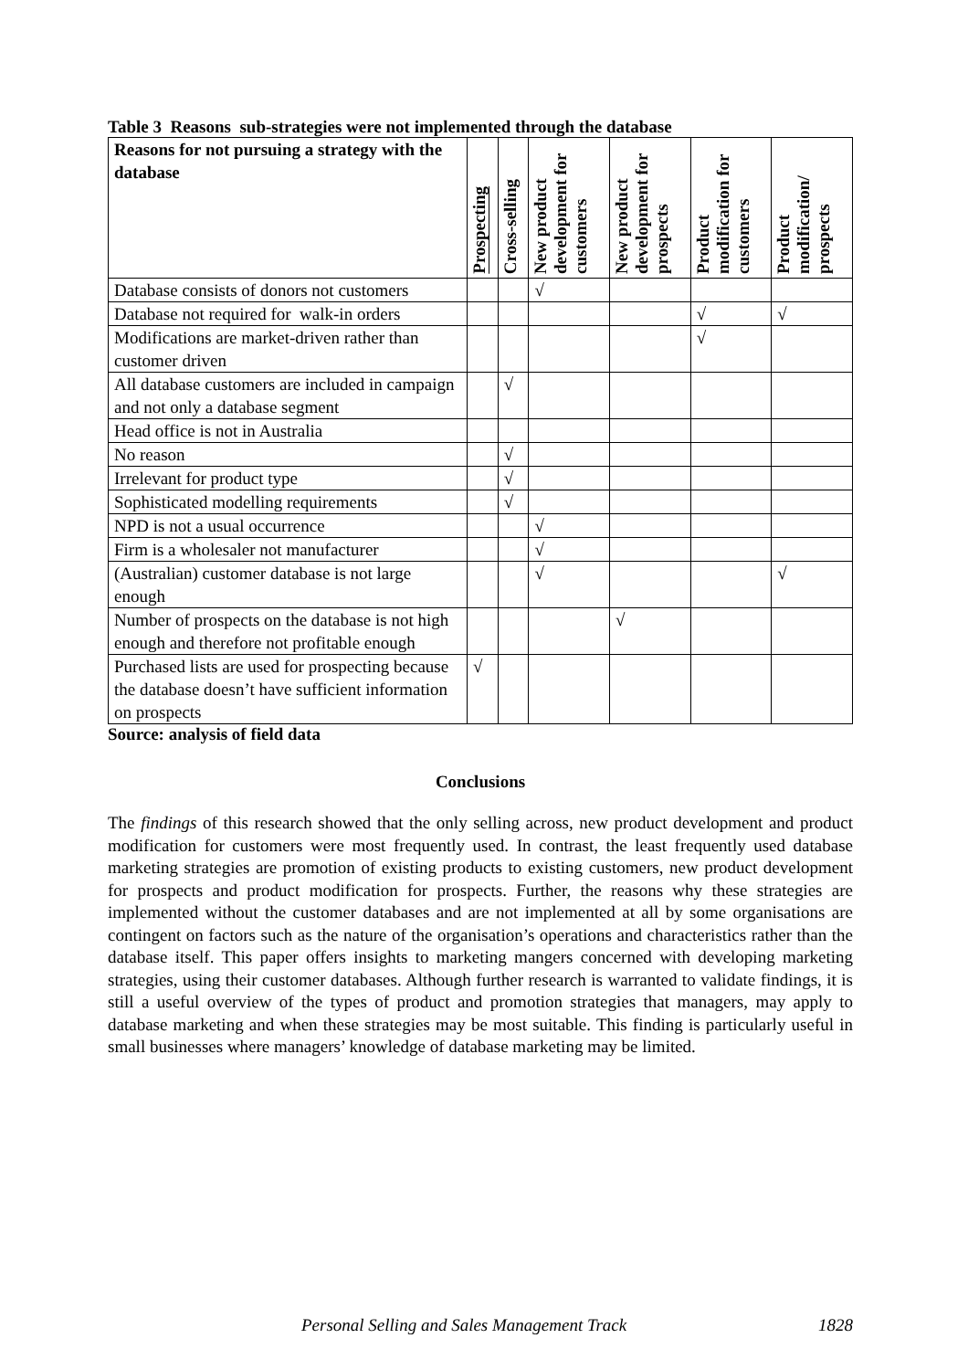Table 3 Reasons sub-strategies were not implemented through the database
| Reasons for not pursuing a strategy with the database | Prospecting | Cross-selling | New product development for customers | New product development for prospects | Product modification for customers | Product modification/ prospects |
| --- | --- | --- | --- | --- | --- | --- |
| Database consists of donors not customers | | | √ | | | |
| Database not required for walk-in orders | | | | | √ | √ |
| Modifications are market-driven rather than customer driven | | | | | √ | |
| All database customers are included in campaign and not only a database segment | | √ | | | | |
| Head office is not in Australia | | | | | | |
| No reason | | √ | | | | |
| Irrelevant for product type | | √ | | | | |
| Sophisticated modelling requirements | | √ | | | | |
| NPD is not a usual occurrence | | | √ | | | |
| Firm is a wholesaler not manufacturer | | | √ | | | |
| (Australian) customer database is not large enough | | | √ | | | √ |
| Number of prospects on the database is not high enough and therefore not profitable enough | | | | √ | | |
| Purchased lists are used for prospecting because the database doesn’t have sufficient information on prospects | √ | | | | | |
Source: analysis of field data
Conclusions
The findings of this research showed that the only selling across, new product development and product modification for customers were most frequently used. In contrast, the least frequently used database marketing strategies are promotion of existing products to existing customers, new product development for prospects and product modification for prospects. Further, the reasons why these strategies are implemented without the customer databases and are not implemented at all by some organisations are contingent on factors such as the nature of the organisation’s operations and characteristics rather than the database itself. This paper offers insights to marketing mangers concerned with developing marketing strategies, using their customer databases. Although further research is warranted to validate findings, it is still a useful overview of the types of product and promotion strategies that managers, may apply to database marketing and when these strategies may be most suitable. This finding is particularly useful in small businesses where managers’ knowledge of database marketing may be limited.
Personal Selling and Sales Management Track 1828